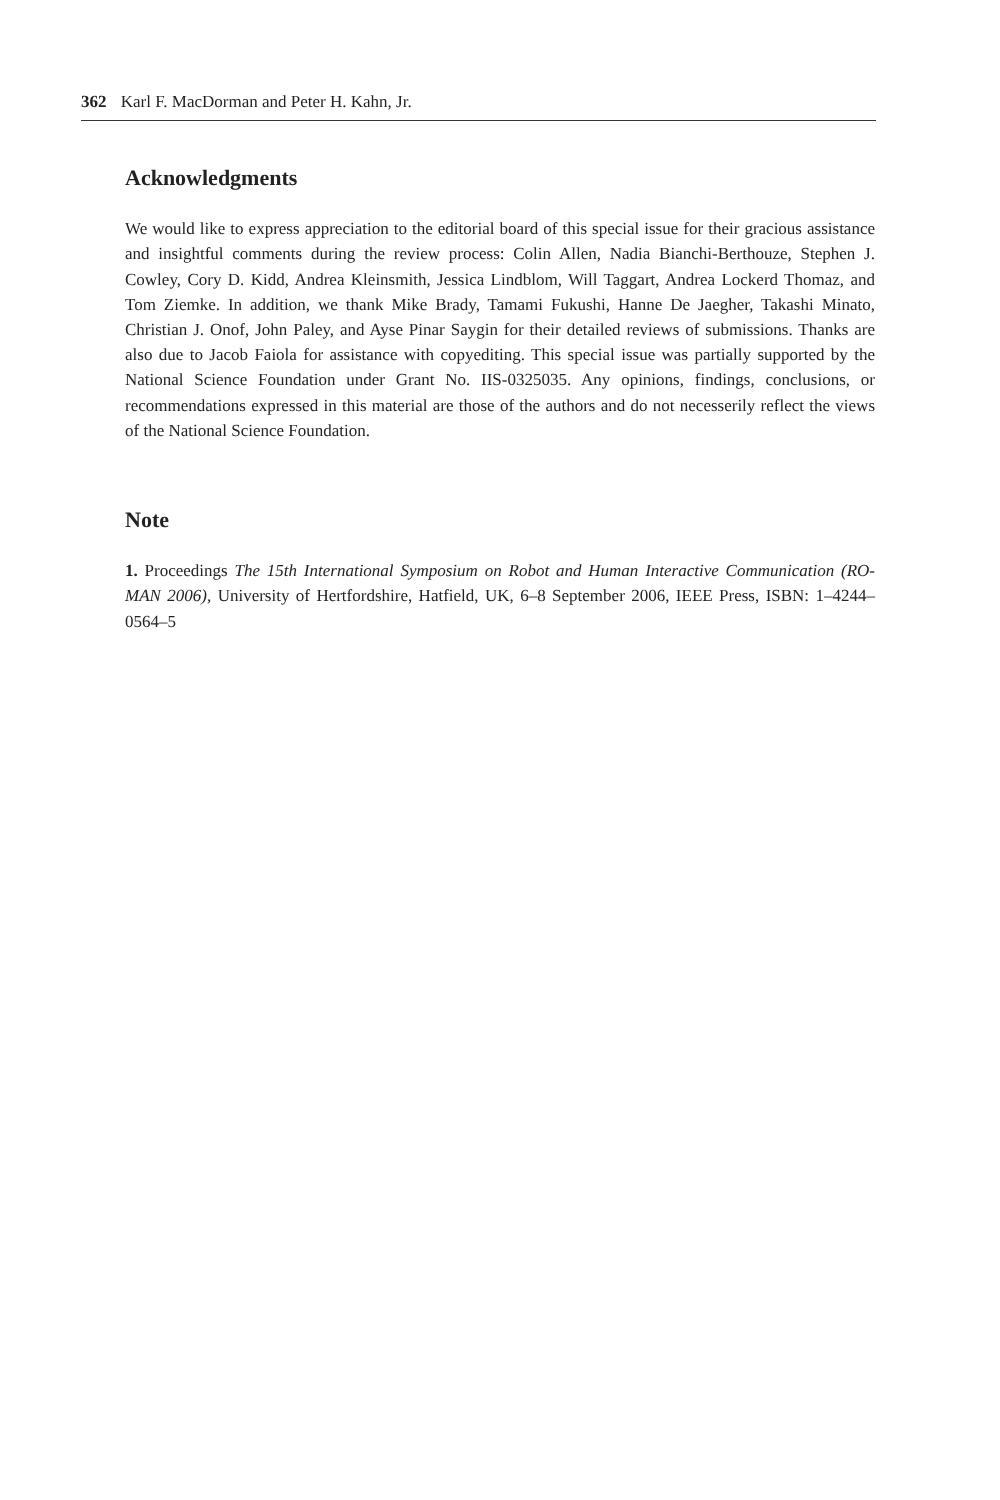362 Karl F. MacDorman and Peter H. Kahn, Jr.
Acknowledgments
We would like to express appreciation to the editorial board of this special issue for their gracious assistance and insightful comments during the review process: Colin Allen, Nadia Bianchi-Berthouze, Stephen J. Cowley, Cory D. Kidd, Andrea Kleinsmith, Jessica Lindblom, Will Taggart, Andrea Lockerd Thomaz, and Tom Ziemke. In addition, we thank Mike Brady, Tamami Fukushi, Hanne De Jaegher, Takashi Minato, Christian J. Onof, John Paley, and Ayse Pinar Saygin for their detailed reviews of submissions. Thanks are also due to Jacob Faiola for assistance with copyediting. This special issue was partially supported by the National Science Foundation under Grant No. IIS-0325035. Any opinions, findings, conclusions, or recommendations expressed in this material are those of the authors and do not necesserily reflect the views of the National Science Foundation.
Note
1. Proceedings The 15th International Symposium on Robot and Human Interactive Communication (RO-MAN 2006), University of Hertfordshire, Hatfield, UK, 6–8 September 2006, IEEE Press, ISBN: 1–4244–0564–5